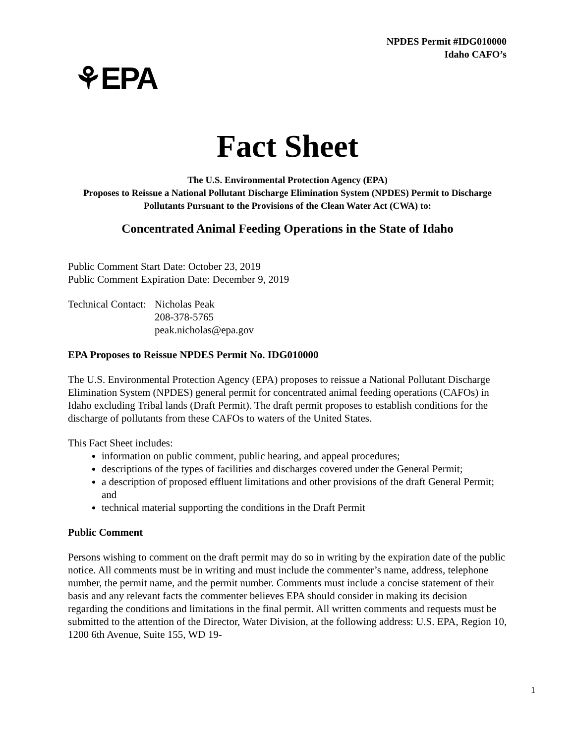NPDES Permit #IDG010000
Idaho CAFO’s
⚘EPA
Fact Sheet
The U.S. Environmental Protection Agency (EPA)
Proposes to Reissue a National Pollutant Discharge Elimination System (NPDES) Permit to Discharge Pollutants Pursuant to the Provisions of the Clean Water Act (CWA) to:
Concentrated Animal Feeding Operations in the State of Idaho
Public Comment Start Date: October 23, 2019
Public Comment Expiration Date: December 9, 2019
Technical Contact:
Nicholas Peak
208-378-5765
peak.nicholas@epa.gov
EPA Proposes to Reissue NPDES Permit No. IDG010000
The U.S. Environmental Protection Agency (EPA) proposes to reissue a National Pollutant Discharge Elimination System (NPDES) general permit for concentrated animal feeding operations (CAFOs) in Idaho excluding Tribal lands (Draft Permit). The draft permit proposes to establish conditions for the discharge of pollutants from these CAFOs to waters of the United States.
This Fact Sheet includes:
information on public comment, public hearing, and appeal procedures;
descriptions of the types of facilities and discharges covered under the General Permit;
a description of proposed effluent limitations and other provisions of the draft General Permit; and
technical material supporting the conditions in the Draft Permit
Public Comment
Persons wishing to comment on the draft permit may do so in writing by the expiration date of the public notice. All comments must be in writing and must include the commenter’s name, address, telephone number, the permit name, and the permit number. Comments must include a concise statement of their basis and any relevant facts the commenter believes EPA should consider in making its decision regarding the conditions and limitations in the final permit. All written comments and requests must be submitted to the attention of the Director, Water Division, at the following address: U.S. EPA, Region 10, 1200 6th Avenue, Suite 155, WD 19-
1